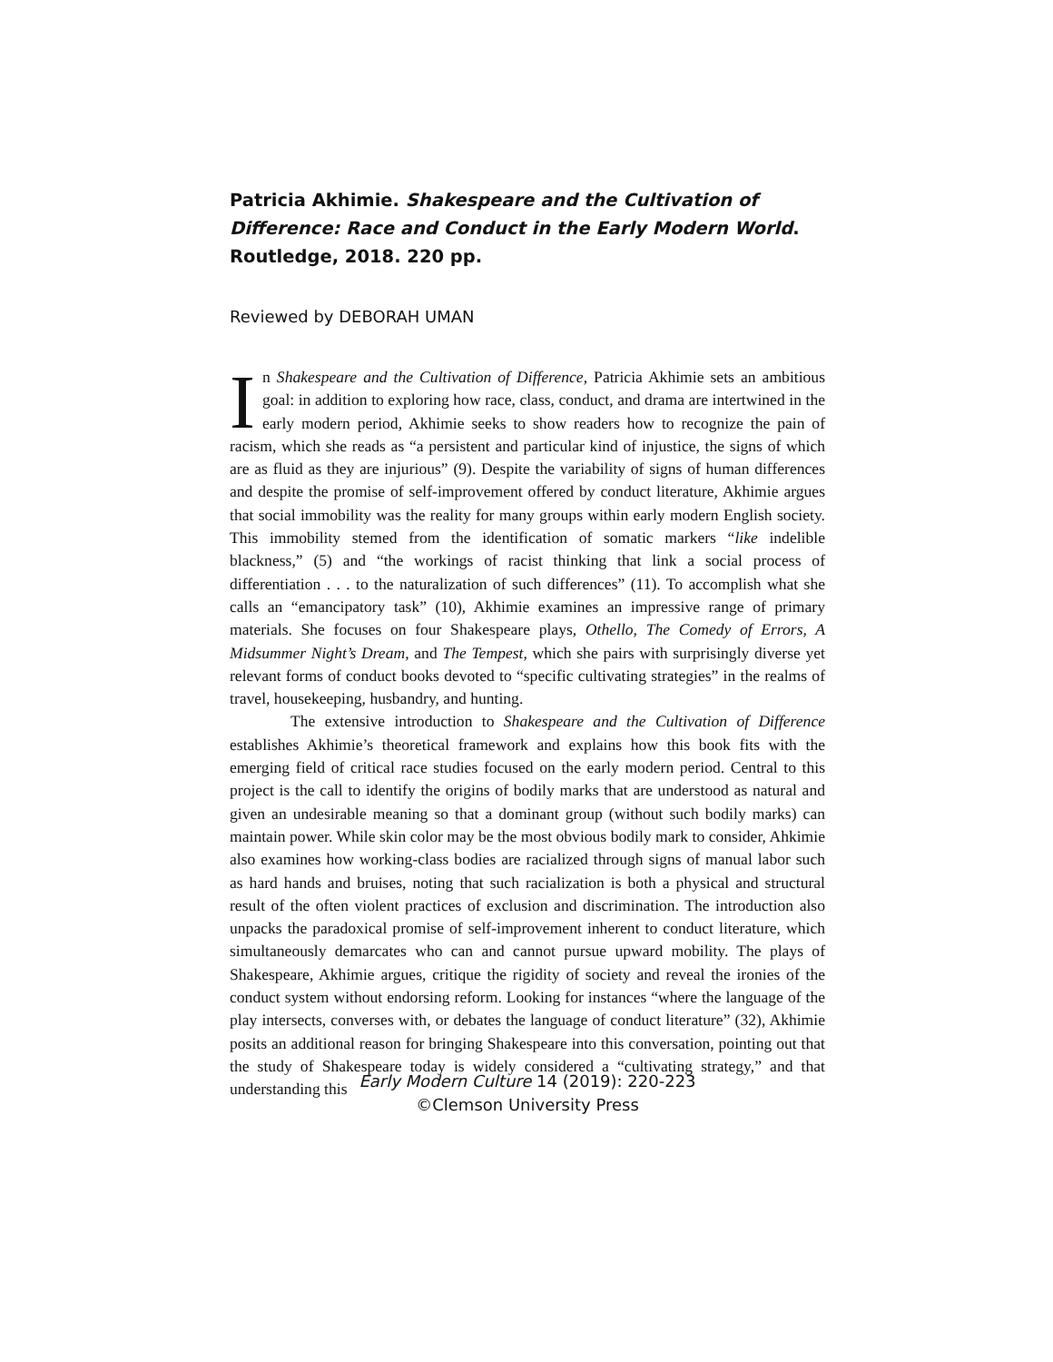Patricia Akhimie. Shakespeare and the Cultivation of Difference: Race and Conduct in the Early Modern World. Routledge, 2018. 220 pp.
Reviewed by DEBORAH UMAN
In Shakespeare and the Cultivation of Difference, Patricia Akhimie sets an ambitious goal: in addition to exploring how race, class, conduct, and drama are intertwined in the early modern period, Akhimie seeks to show readers how to recognize the pain of racism, which she reads as “a persistent and particular kind of injustice, the signs of which are as fluid as they are injurious” (9). Despite the variability of signs of human differences and despite the promise of self-improvement offered by conduct literature, Akhimie argues that social immobility was the reality for many groups within early modern English society. This immobility stemed from the identification of somatic markers “like indelible blackness,” (5) and “the workings of racist thinking that link a social process of differentiation . . . to the naturalization of such differences” (11). To accomplish what she calls an “emancipatory task” (10), Akhimie examines an impressive range of primary materials. She focuses on four Shakespeare plays, Othello, The Comedy of Errors, A Midsummer Night’s Dream, and The Tempest, which she pairs with surprisingly diverse yet relevant forms of conduct books devoted to “specific cultivating strategies” in the realms of travel, housekeeping, husbandry, and hunting.
The extensive introduction to Shakespeare and the Cultivation of Difference establishes Akhimie’s theoretical framework and explains how this book fits with the emerging field of critical race studies focused on the early modern period. Central to this project is the call to identify the origins of bodily marks that are understood as natural and given an undesirable meaning so that a dominant group (without such bodily marks) can maintain power. While skin color may be the most obvious bodily mark to consider, Ahkimie also examines how working-class bodies are racialized through signs of manual labor such as hard hands and bruises, noting that such racialization is both a physical and structural result of the often violent practices of exclusion and discrimination. The introduction also unpacks the paradoxical promise of self-improvement inherent to conduct literature, which simultaneously demarcates who can and cannot pursue upward mobility. The plays of Shakespeare, Akhimie argues, critique the rigidity of society and reveal the ironies of the conduct system without endorsing reform. Looking for instances “where the language of the play intersects, converses with, or debates the language of conduct literature” (32), Akhimie posits an additional reason for bringing Shakespeare into this conversation, pointing out that the study of Shakespeare today is widely considered a “cultivating strategy,” and that understanding this
Early Modern Culture 14 (2019): 220-223
©Clemson University Press